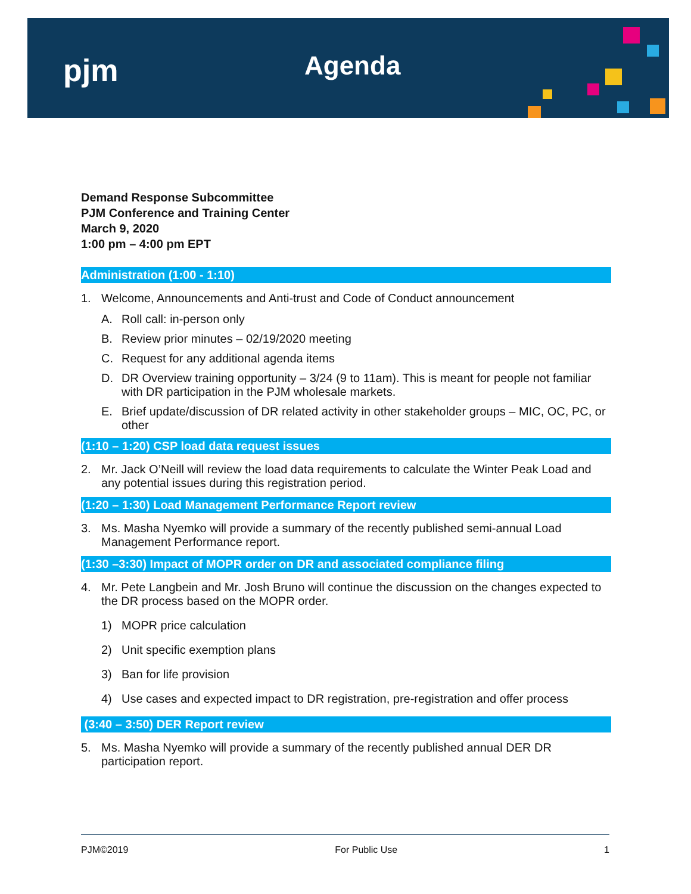pjm Agenda
Demand Response Subcommittee
PJM Conference and Training Center
March 9, 2020
1:00 pm – 4:00 pm EPT
Administration (1:00 - 1:10)
1. Welcome, Announcements and Anti-trust and Code of Conduct announcement
A. Roll call: in-person only
B. Review prior minutes – 02/19/2020 meeting
C. Request for any additional agenda items
D. DR Overview training opportunity – 3/24 (9 to 11am). This is meant for people not familiar with DR participation in the PJM wholesale markets.
E. Brief update/discussion of DR related activity in other stakeholder groups – MIC, OC, PC, or other
(1:10 – 1:20) CSP load data request issues
2. Mr. Jack O’Neill will review the load data requirements to calculate the Winter Peak Load and any potential issues during this registration period.
(1:20 – 1:30) Load Management Performance Report review
3. Ms. Masha Nyemko will provide a summary of the recently published semi-annual Load Management Performance report.
(1:30 –3:30) Impact of MOPR order on DR and associated compliance filing
4. Mr. Pete Langbein and Mr. Josh Bruno will continue the discussion on the changes expected to the DR process based on the MOPR order.
1) MOPR price calculation
2) Unit specific exemption plans
3) Ban for life provision
4) Use cases and expected impact to DR registration, pre-registration and offer process
(3:40 – 3:50) DER Report review
5. Ms. Masha Nyemko will provide a summary of the recently published annual DER DR participation report.
PJM©2019 For Public Use 1